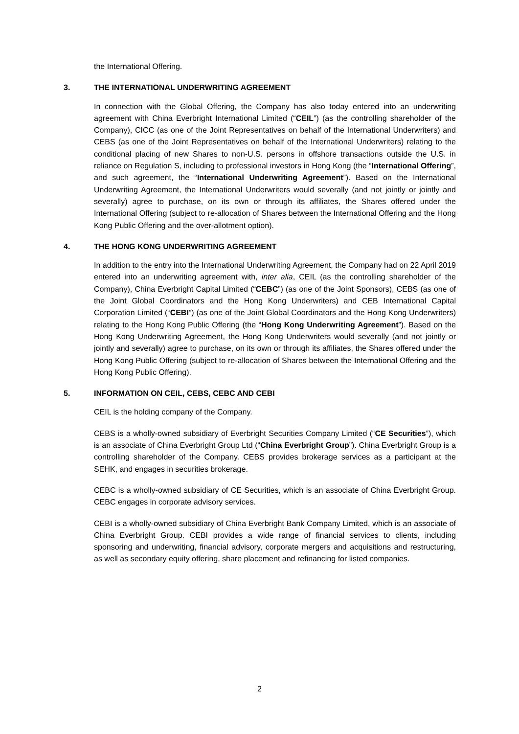the International Offering.
3. THE INTERNATIONAL UNDERWRITING AGREEMENT
In connection with the Global Offering, the Company has also today entered into an underwriting agreement with China Everbright International Limited (“CEIL”) (as the controlling shareholder of the Company), CICC (as one of the Joint Representatives on behalf of the International Underwriters) and CEBS (as one of the Joint Representatives on behalf of the International Underwriters) relating to the conditional placing of new Shares to non-U.S. persons in offshore transactions outside the U.S. in reliance on Regulation S, including to professional investors in Hong Kong (the “International Offering”, and such agreement, the “International Underwriting Agreement”). Based on the International Underwriting Agreement, the International Underwriters would severally (and not jointly or jointly and severally) agree to purchase, on its own or through its affiliates, the Shares offered under the International Offering (subject to re-allocation of Shares between the International Offering and the Hong Kong Public Offering and the over-allotment option).
4. THE HONG KONG UNDERWRITING AGREEMENT
In addition to the entry into the International Underwriting Agreement, the Company had on 22 April 2019 entered into an underwriting agreement with, inter alia, CEIL (as the controlling shareholder of the Company), China Everbright Capital Limited (“CEBC”) (as one of the Joint Sponsors), CEBS (as one of the Joint Global Coordinators and the Hong Kong Underwriters) and CEB International Capital Corporation Limited (“CEBI”) (as one of the Joint Global Coordinators and the Hong Kong Underwriters) relating to the Hong Kong Public Offering (the “Hong Kong Underwriting Agreement”). Based on the Hong Kong Underwriting Agreement, the Hong Kong Underwriters would severally (and not jointly or jointly and severally) agree to purchase, on its own or through its affiliates, the Shares offered under the Hong Kong Public Offering (subject to re-allocation of Shares between the International Offering and the Hong Kong Public Offering).
5. INFORMATION ON CEIL, CEBS, CEBC AND CEBI
CEIL is the holding company of the Company.
CEBS is a wholly-owned subsidiary of Everbright Securities Company Limited (“CE Securities”), which is an associate of China Everbright Group Ltd (“China Everbright Group”). China Everbright Group is a controlling shareholder of the Company. CEBS provides brokerage services as a participant at the SEHK, and engages in securities brokerage.
CEBC is a wholly-owned subsidiary of CE Securities, which is an associate of China Everbright Group. CEBC engages in corporate advisory services.
CEBI is a wholly-owned subsidiary of China Everbright Bank Company Limited, which is an associate of China Everbright Group. CEBI provides a wide range of financial services to clients, including sponsoring and underwriting, financial advisory, corporate mergers and acquisitions and restructuring, as well as secondary equity offering, share placement and refinancing for listed companies.
2